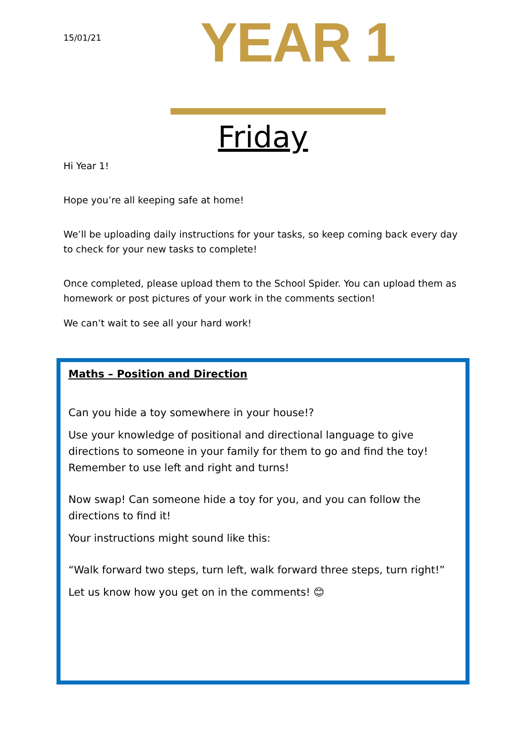15/01/21
YEAR 1
Friday
Hi Year 1!
Hope you’re all keeping safe at home!
We’ll be uploading daily instructions for your tasks, so keep coming back every day to check for your new tasks to complete!
Once completed, please upload them to the School Spider. You can upload them as homework or post pictures of your work in the comments section!
We can’t wait to see all your hard work!
Maths – Position and Direction
Can you hide a toy somewhere in your house!?
Use your knowledge of positional and directional language to give directions to someone in your family for them to go and find the toy! Remember to use left and right and turns!
Now swap! Can someone hide a toy for you, and you can follow the directions to find it!
Your instructions might sound like this:
“Walk forward two steps, turn left, walk forward three steps, turn right!”
Let us know how you get on in the comments! 😊